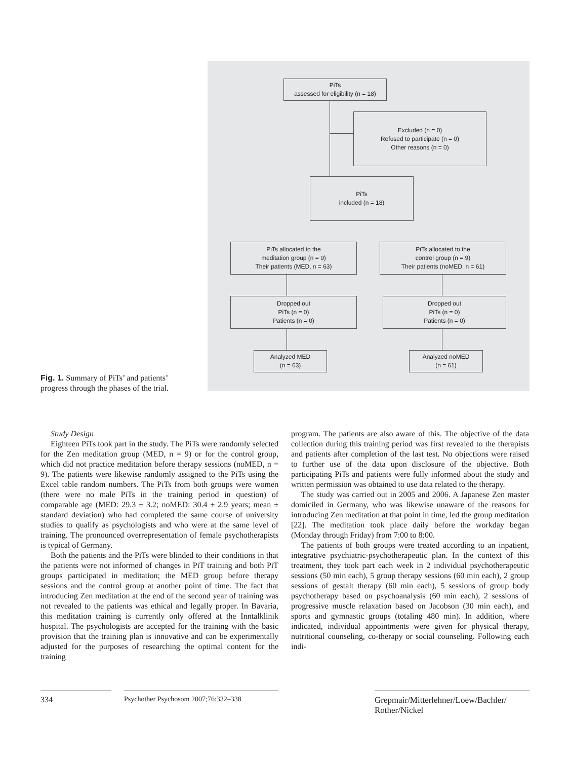Fig. 1. Summary of PiTs’ and patients’ progress through the phases of the trial.
PiTs
assessed for eligibility (n = 18)
Excluded (n = 0)
Refused to participate (n = 0)
Other reasons (n = 0)
PiTs
included (n = 18)
PiTs allocated to the
meditation group (n = 9)
Their patients (MED, n = 63)
PiTs allocated to the
control group (n = 9)
Their patients (noMED, n = 61)
Dropped out
PiTs (n = 0)
Patients (n = 0)
Dropped out
PiTs (n = 0)
Patients (n = 0)
Analyzed MED
(n = 63)
Analyzed noMED
(n = 61)
Study Design
Eighteen PiTs took part in the study. The PiTs were randomly selected for the Zen meditation group (MED, n = 9) or for the control group, which did not practice meditation before therapy sessions (noMED, n = 9). The patients were likewise randomly assigned to the PiTs using the Excel table random numbers. The PiTs from both groups were women (there were no male PiTs in the training period in question) of comparable age (MED: 29.3 ± 3.2; noMED: 30.4 ± 2.9 years; mean ± standard deviation) who had completed the same course of university studies to qualify as psychologists and who were at the same level of training. The pronounced overrepresentation of female psychotherapists is typical of Germany.
Both the patients and the PiTs were blinded to their conditions in that the patients were not informed of changes in PiT training and both PiT groups participated in meditation; the MED group before therapy sessions and the control group at another point of time. The fact that introducing Zen meditation at the end of the second year of training was not revealed to the patients was ethical and legally proper. In Bavaria, this meditation training is currently only offered at the Inntalklinik hospital. The psychologists are accepted for the training with the basic provision that the training plan is innovative and can be experimentally adjusted for the purposes of researching the optimal content for the training
program. The patients are also aware of this. The objective of the data collection during this training period was first revealed to the therapists and patients after completion of the last test. No objections were raised to further use of the data upon disclosure of the objective. Both participating PiTs and patients were fully informed about the study and written permission was obtained to use data related to the therapy.
The study was carried out in 2005 and 2006. A Japanese Zen master domiciled in Germany, who was likewise unaware of the reasons for introducing Zen meditation at that point in time, led the group meditation [22]. The meditation took place daily before the workday began (Monday through Friday) from 7:00 to 8:00.
The patients of both groups were treated according to an inpatient, integrative psychiatric-psychotherapeutic plan. In the context of this treatment, they took part each week in 2 individual psychotherapeutic sessions (50 min each), 5 group therapy sessions (60 min each), 2 group sessions of gestalt therapy (60 min each), 5 sessions of group body psychotherapy based on psychoanalysis (60 min each), 2 sessions of progressive muscle relaxation based on Jacobson (30 min each), and sports and gymnastic groups (totaling 480 min). In addition, where indicated, individual appointments were given for physical therapy, nutritional counseling, co-therapy or social counseling. Following each indi-
334 Psychother Psychosom 2007;76:332–338
Grepmair/Mitterlehner/Loew/Bachler/
Rother/Nickel